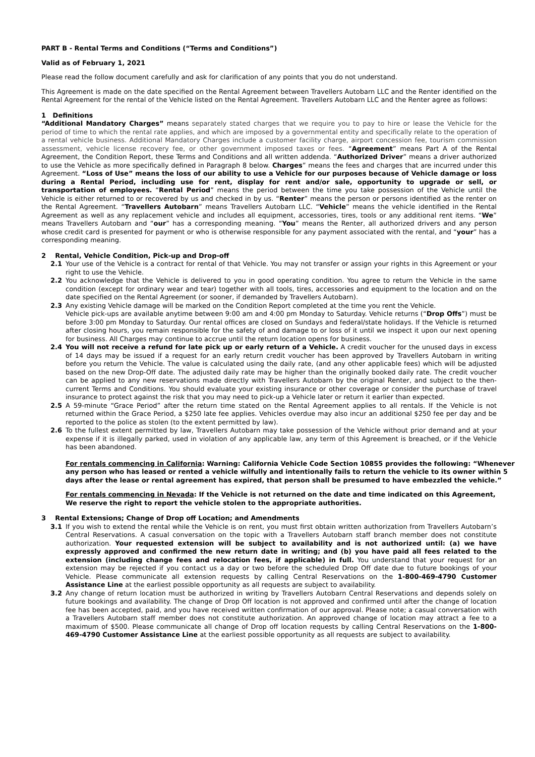PART B - Rental Terms and Conditions (“Terms and Conditions”)
Valid as of February 1, 2021
Please read the follow document carefully and ask for clarification of any points that you do not understand.
This Agreement is made on the date specified on the Rental Agreement between Travellers Autobarn LLC and the Renter identified on the Rental Agreement for the rental of the Vehicle listed on the Rental Agreement. Travellers Autobarn LLC and the Renter agree as follows:
1 Definitions
“Additional Mandatory Charges” means separately stated charges that we require you to pay to hire or lease the Vehicle for the period of time to which the rental rate applies, and which are imposed by a governmental entity and specifically relate to the operation of a rental vehicle business. Additional Mandatory Charges include a customer facility charge, airport concession fee, tourism commission assessment, vehicle license recovery fee, or other government imposed taxes or fees. “Agreement” means Part A of the Rental Agreement, the Condition Report, these Terms and Conditions and all written addenda. “Authorized Driver” means a driver authorized to use the Vehicle as more specifically defined in Paragraph 8 below. Charges” means the fees and charges that are incurred under this Agreement. “Loss of Use” means the loss of our ability to use a Vehicle for our purposes because of Vehicle damage or loss during a Rental Period, including use for rent, display for rent and/or sale, opportunity to upgrade or sell, or transportation of employees. “Rental Period” means the period between the time you take possession of the Vehicle until the Vehicle is either returned to or recovered by us and checked in by us. “Renter” means the person or persons identified as the renter on the Rental Agreement. “Travellers Autobarn” means Travellers Autobarn LLC. “Vehicle” means the vehicle identified in the Rental Agreement as well as any replacement vehicle and includes all equipment, accessories, tires, tools or any additional rent items. “We” means Travellers Autobarn and “our” has a corresponding meaning. “You” means the Renter, all authorized drivers and any person whose credit card is presented for payment or who is otherwise responsible for any payment associated with the rental, and “your” has a corresponding meaning.
2 Rental, Vehicle Condition, Pick-up and Drop-off
2.1 Your use of the Vehicle is a contract for rental of that Vehicle. You may not transfer or assign your rights in this Agreement or your right to use the Vehicle.
2.2 You acknowledge that the Vehicle is delivered to you in good operating condition. You agree to return the Vehicle in the same condition (except for ordinary wear and tear) together with all tools, tires, accessories and equipment to the location and on the date specified on the Rental Agreement (or sooner, if demanded by Travellers Autobarn).
2.3 Any existing Vehicle damage will be marked on the Condition Report completed at the time you rent the Vehicle.
Vehicle pick-ups are available anytime between 9:00 am and 4:00 pm Monday to Saturday. Vehicle returns (“Drop Offs”) must be before 3:00 pm Monday to Saturday. Our rental offices are closed on Sundays and federal/state holidays. If the Vehicle is returned after closing hours, you remain responsible for the safety of and damage to or loss of it until we inspect it upon our next opening for business. All Charges may continue to accrue until the return location opens for business.
2.4 You will not receive a refund for late pick up or early return of a Vehicle. A credit voucher for the unused days in excess of 14 days may be issued if a request for an early return credit voucher has been approved by Travellers Autobarn in writing before you return the Vehicle. The value is calculated using the daily rate, (and any other applicable fees) which will be adjusted based on the new Drop-Off date. The adjusted daily rate may be higher than the originally booked daily rate. The credit voucher can be applied to any new reservations made directly with Travellers Autobarn by the original Renter, and subject to the then-current Terms and Conditions. You should evaluate your existing insurance or other coverage or consider the purchase of travel insurance to protect against the risk that you may need to pick-up a Vehicle later or return it earlier than expected.
2.5 A 59-minute “Grace Period” after the return time stated on the Rental Agreement applies to all rentals. If the Vehicle is not returned within the Grace Period, a $250 late fee applies. Vehicles overdue may also incur an additional $250 fee per day and be reported to the police as stolen (to the extent permitted by law).
2.6 To the fullest extent permitted by law, Travellers Autobarn may take possession of the Vehicle without prior demand and at your expense if it is illegally parked, used in violation of any applicable law, any term of this Agreement is breached, or if the Vehicle has been abandoned.
For rentals commencing in California: Warning: California Vehicle Code Section 10855 provides the following: “Whenever any person who has leased or rented a vehicle wilfully and intentionally fails to return the vehicle to its owner within 5 days after the lease or rental agreement has expired, that person shall be presumed to have embezzled the vehicle.”
For rentals commencing in Nevada: If the Vehicle is not returned on the date and time indicated on this Agreement, We reserve the right to report the vehicle stolen to the appropriate authorities.
3 Rental Extensions; Change of Drop off Location; and Amendments
3.1 If you wish to extend the rental while the Vehicle is on rent, you must first obtain written authorization from Travellers Autobarn’s Central Reservations. A casual conversation on the topic with a Travellers Autobarn staff branch member does not constitute authorization. Your requested extension will be subject to availability and is not authorized until: (a) we have expressly approved and confirmed the new return date in writing; and (b) you have paid all fees related to the extension (including change fees and relocation fees, if applicable) in full. You understand that your request for an extension may be rejected if you contact us a day or two before the scheduled Drop Off date due to future bookings of your Vehicle. Please communicate all extension requests by calling Central Reservations on the 1-800-469-4790 Customer Assistance Line at the earliest possible opportunity as all requests are subject to availability.
3.2 Any change of return location must be authorized in writing by Travellers Autobarn Central Reservations and depends solely on future bookings and availability. The change of Drop Off location is not approved and confirmed until after the change of location fee has been accepted, paid, and you have received written confirmation of our approval. Please note; a casual conversation with a Travellers Autobarn staff member does not constitute authorization. An approved change of location may attract a fee to a maximum of $500. Please communicate all change of Drop off location requests by calling Central Reservations on the 1-800-469-4790 Customer Assistance Line at the earliest possible opportunity as all requests are subject to availability.